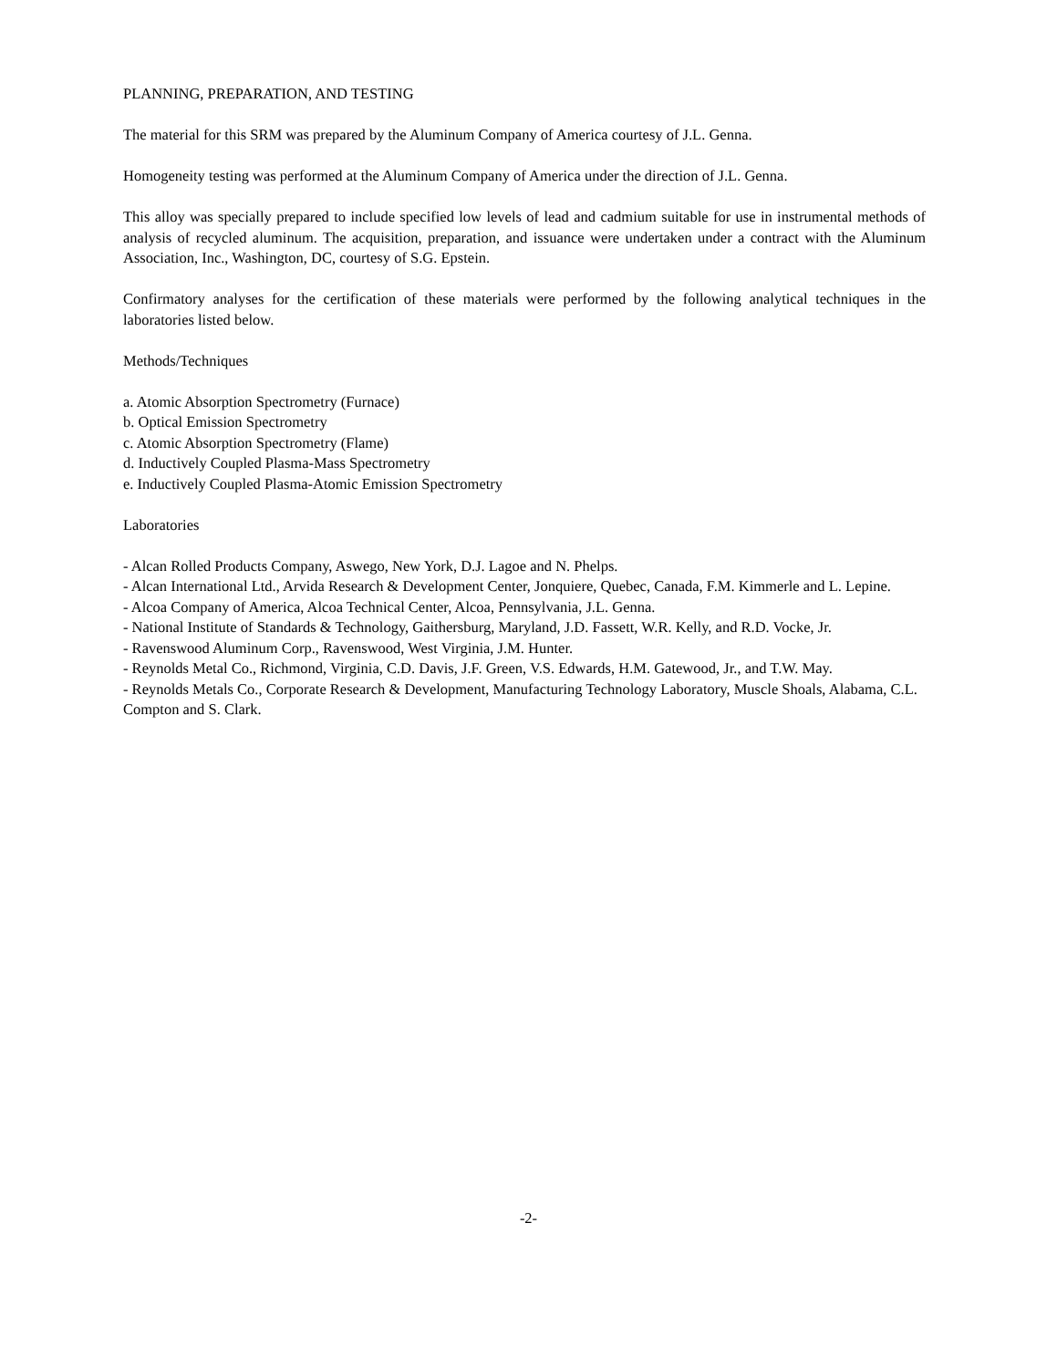PLANNING, PREPARATION, AND TESTING
The material for this SRM was prepared by the Aluminum Company of America courtesy of J.L. Genna.
Homogeneity testing was performed at the Aluminum Company of America under the direction of J.L. Genna.
This alloy was specially prepared to include specified low levels of lead and cadmium suitable for use in instrumental methods of analysis of recycled aluminum. The acquisition, preparation, and issuance were undertaken under a contract with the Aluminum Association, Inc., Washington, DC, courtesy of S.G. Epstein.
Confirmatory analyses for the certification of these materials were performed by the following analytical techniques in the laboratories listed below.
Methods/Techniques
a. Atomic Absorption Spectrometry (Furnace)
b. Optical Emission Spectrometry
c. Atomic Absorption Spectrometry (Flame)
d. Inductively Coupled Plasma-Mass Spectrometry
e. Inductively Coupled Plasma-Atomic Emission Spectrometry
Laboratories
- Alcan Rolled Products Company, Aswego, New York, D.J. Lagoe and N. Phelps.
- Alcan International Ltd., Arvida Research & Development Center, Jonquiere, Quebec, Canada, F.M. Kimmerle and L. Lepine.
- Alcoa Company of America, Alcoa Technical Center, Alcoa, Pennsylvania, J.L. Genna.
- National Institute of Standards & Technology, Gaithersburg, Maryland, J.D. Fassett, W.R. Kelly, and R.D. Vocke, Jr.
- Ravenswood Aluminum Corp., Ravenswood, West Virginia, J.M. Hunter.
- Reynolds Metal Co., Richmond, Virginia, C.D. Davis, J.F. Green, V.S. Edwards, H.M. Gatewood, Jr., and T.W. May.
- Reynolds Metals Co., Corporate Research & Development, Manufacturing Technology Laboratory, Muscle Shoals, Alabama, C.L. Compton and S. Clark.
-2-